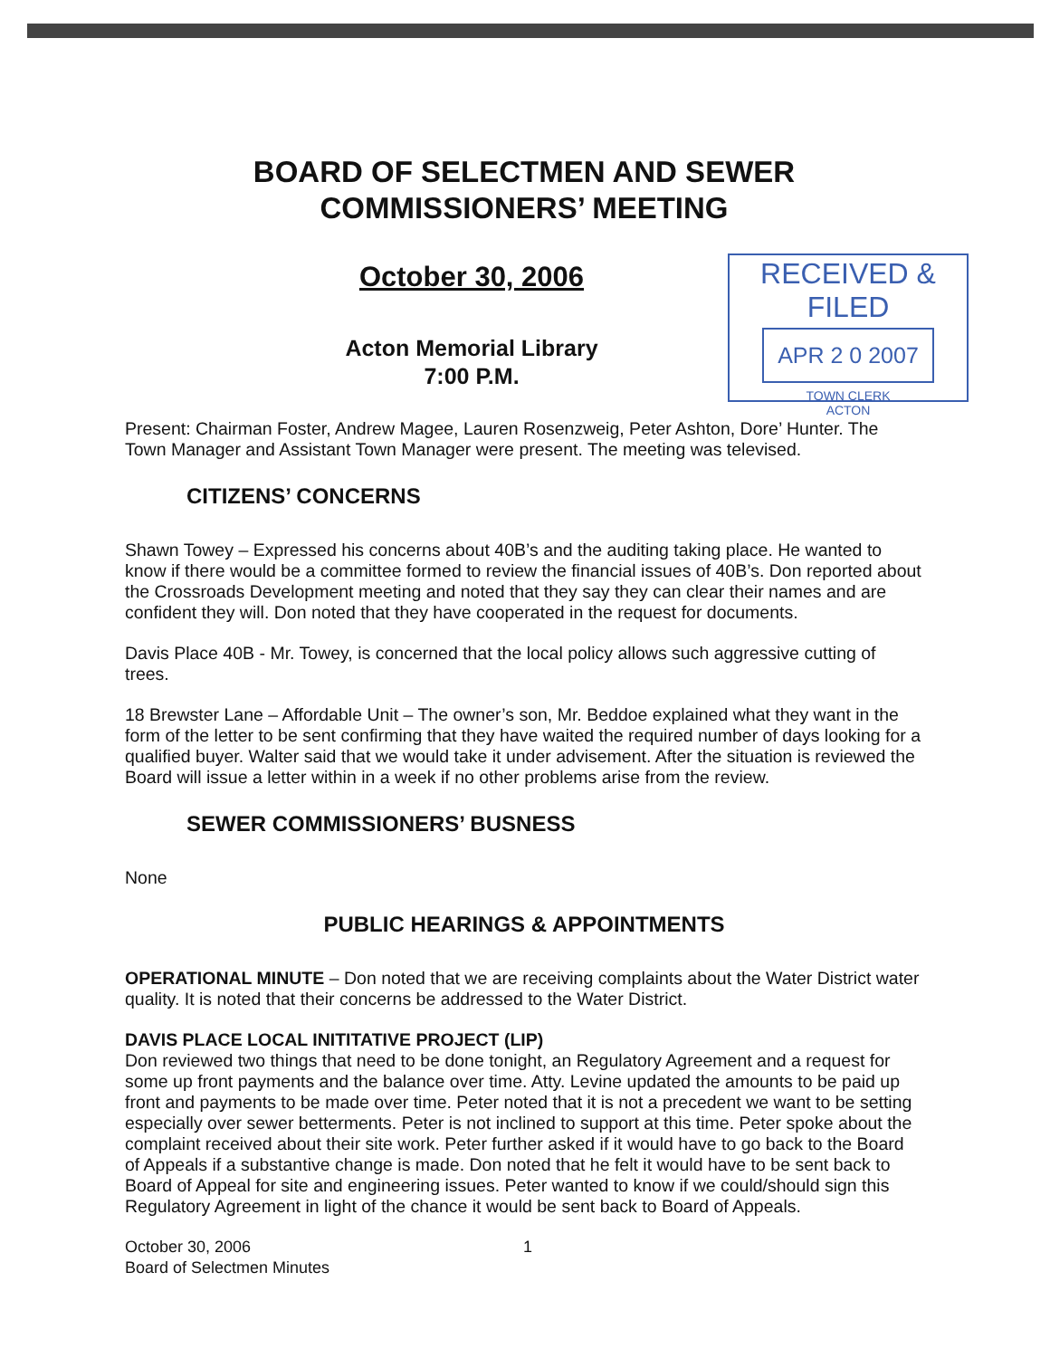BOARD OF SELECTMEN AND SEWER
COMMISSIONERS’ MEETING
October 30, 2006
Acton Memorial Library
7:00 P.M.
RECEIVED & FILED
APR 2 0 2007
TOWN CLERK
ACTON
Present: Chairman Foster, Andrew Magee, Lauren Rosenzweig, Peter Ashton, Dore’ Hunter. The Town Manager and Assistant Town Manager were present. The meeting was televised.
CITIZENS’ CONCERNS
Shawn Towey – Expressed his concerns about 40B’s and the auditing taking place. He wanted to know if there would be a committee formed to review the financial issues of 40B’s. Don reported about the Crossroads Development meeting and noted that they say they can clear their names and are confident they will. Don noted that they have cooperated in the request for documents.
Davis Place 40B - Mr. Towey, is concerned that the local policy allows such aggressive cutting of trees.
18 Brewster Lane – Affordable Unit – The owner’s son, Mr. Beddoe explained what they want in the form of the letter to be sent confirming that they have waited the required number of days looking for a qualified buyer. Walter said that we would take it under advisement. After the situation is reviewed the Board will issue a letter within in a week if no other problems arise from the review.
SEWER COMMISSIONERS’ BUSNESS
None
PUBLIC HEARINGS & APPOINTMENTS
OPERATIONAL MINUTE – Don noted that we are receiving complaints about the Water District water quality. It is noted that their concerns be addressed to the Water District.
DAVIS PLACE LOCAL INITITATIVE PROJECT (LIP)
Don reviewed two things that need to be done tonight, an Regulatory Agreement and a request for some up front payments and the balance over time. Atty. Levine updated the amounts to be paid up front and payments to be made over time. Peter noted that it is not a precedent we want to be setting especially over sewer betterments. Peter is not inclined to support at this time. Peter spoke about the complaint received about their site work. Peter further asked if it would have to go back to the Board of Appeals if a substantive change is made. Don noted that he felt it would have to be sent back to Board of Appeal for site and engineering issues. Peter wanted to know if we could/should sign this Regulatory Agreement in light of the chance it would be sent back to Board of Appeals.
October 30, 2006
Board of Selectmen Minutes
1